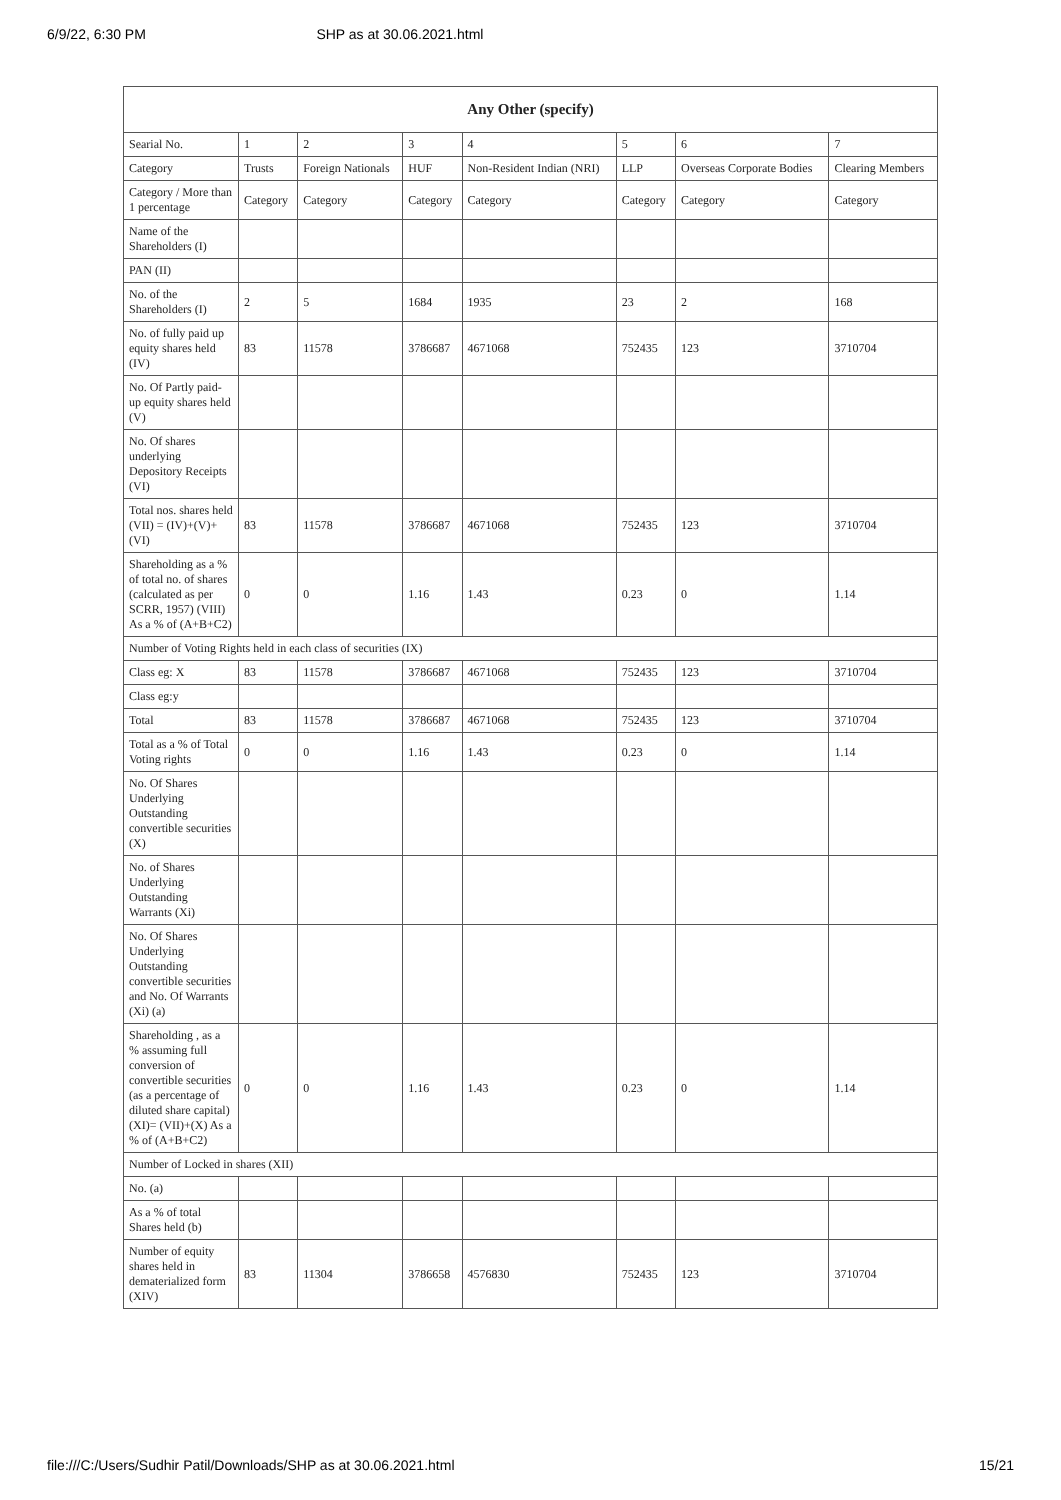6/9/22, 6:30 PM SHP as at 30.06.2021.html
| Any Other (specify) | | | | | | | |
| --- | --- | --- | --- | --- | --- | --- | --- |
| Searial No. | 1 | 2 | 3 | 4 | 5 | 6 | 7 |
| Category | Trusts | Foreign Nationals | HUF | Non-Resident Indian (NRI) | LLP | Overseas Corporate Bodies | Clearing Members |
| Category / More than 1 percentage | Category | Category | Category | Category | Category | Category | Category |
| Name of the Shareholders (I) | | | | | | | |
| PAN (II) | | | | | | | |
| No. of the Shareholders (I) | 2 | 5 | 1684 | 1935 | 23 | 2 | 168 |
| No. of fully paid up equity shares held (IV) | 83 | 11578 | 3786687 | 4671068 | 752435 | 123 | 3710704 |
| No. Of Partly paid-up equity shares held (V) | | | | | | | |
| No. Of shares underlying Depository Receipts (VI) | | | | | | | |
| Total nos. shares held (VII) = (IV)+(V)+ (VI) | 83 | 11578 | 3786687 | 4671068 | 752435 | 123 | 3710704 |
| Shareholding as a % of total no. of shares (calculated as per SCRR, 1957) (VIII) As a % of (A+B+C2) | 0 | 0 | 1.16 | 1.43 | 0.23 | 0 | 1.14 |
| Number of Voting Rights held in each class of securities (IX) | | | | | | | |
| Class eg: X | 83 | 11578 | 3786687 | 4671068 | 752435 | 123 | 3710704 |
| Class eg:y | | | | | | | |
| Total | 83 | 11578 | 3786687 | 4671068 | 752435 | 123 | 3710704 |
| Total as a % of Total Voting rights | 0 | 0 | 1.16 | 1.43 | 0.23 | 0 | 1.14 |
| No. Of Shares Underlying Outstanding convertible securities (X) | | | | | | | |
| No. of Shares Underlying Outstanding Warrants (Xi) | | | | | | | |
| No. Of Shares Underlying Outstanding convertible securities and No. Of Warrants (Xi) (a) | | | | | | | |
| Shareholding , as a % assuming full conversion of convertible securities (as a percentage of diluted share capital) (XI)= (VII)+(X) As a % of (A+B+C2) | 0 | 0 | 1.16 | 1.43 | 0.23 | 0 | 1.14 |
| Number of Locked in shares (XII) | | | | | | | |
| No. (a) | | | | | | | |
| As a % of total Shares held (b) | | | | | | | |
| Number of equity shares held in dematerialized form (XIV) | 83 | 11304 | 3786658 | 4576830 | 752435 | 123 | 3710704 |
file:///C:/Users/Sudhir Patil/Downloads/SHP as at 30.06.2021.html 15/21